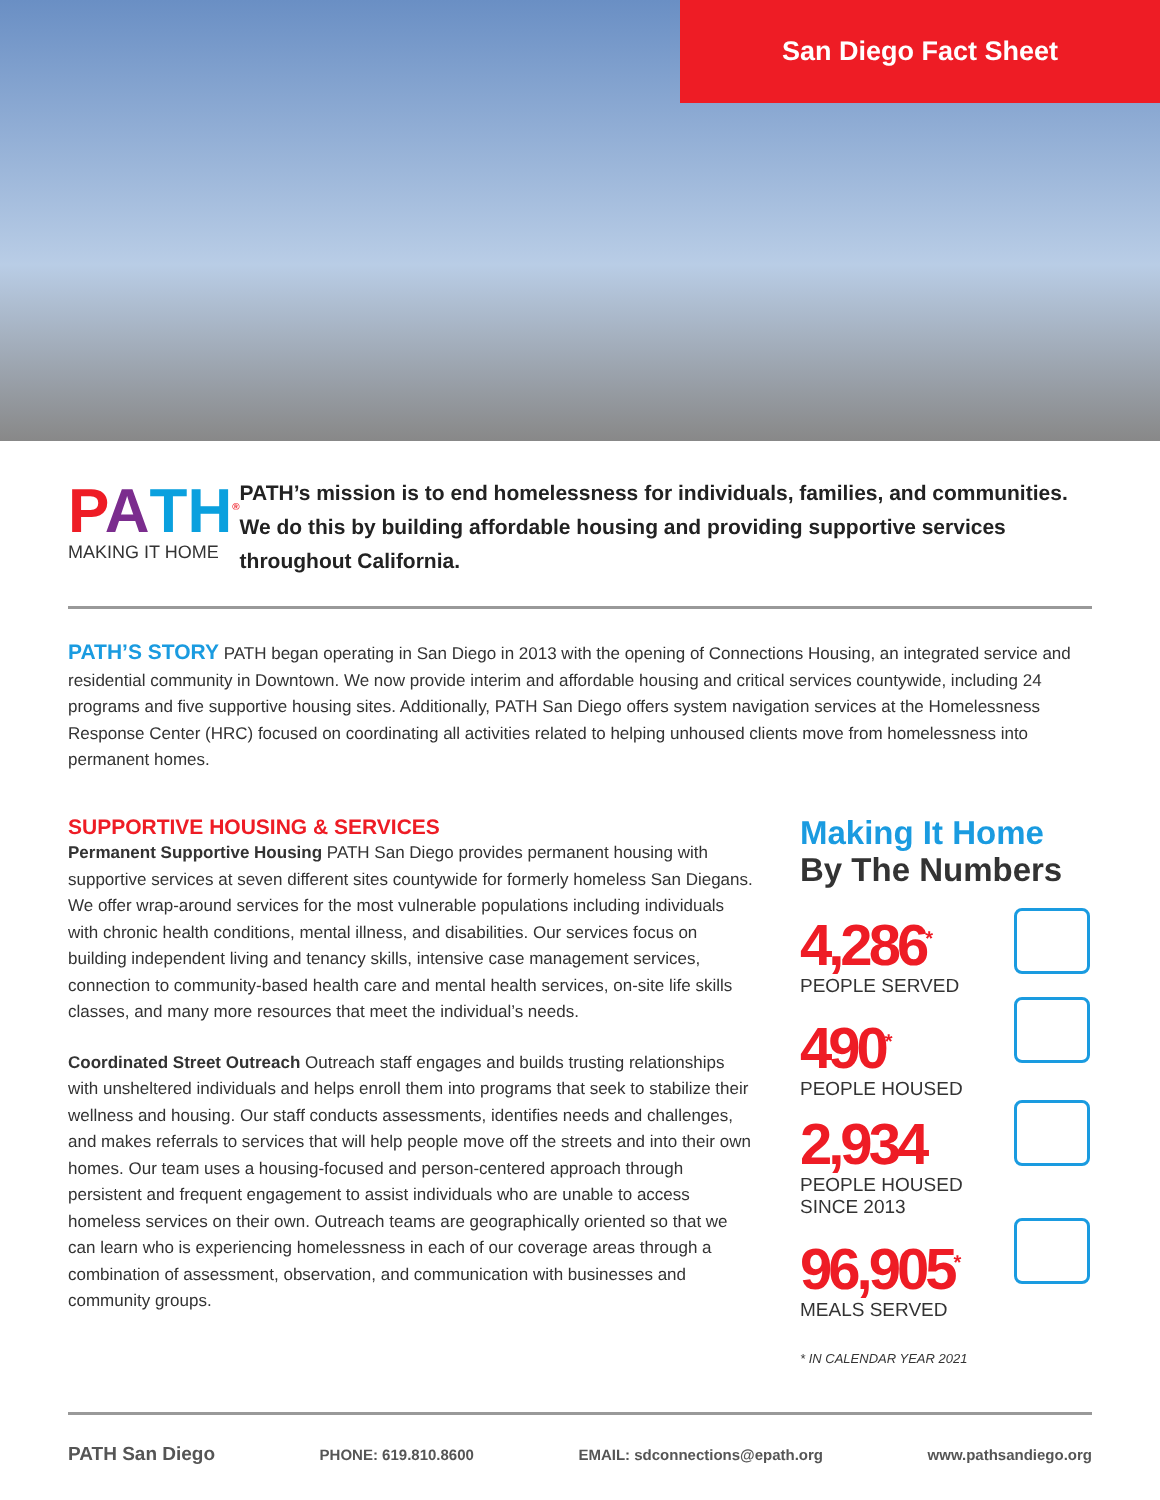San Diego Fact Sheet
PATH<sup>®</sup>
MAKING IT HOME
PATH’s mission is to end homelessness for individuals, families, and communities. We do this by building affordable housing and providing supportive services throughout California.
PATH’S STORY PATH began operating in San Diego in 2013 with the opening of Connections Housing, an integrated service and residential community in Downtown. We now provide interim and affordable housing and critical services countywide, including 24 programs and five supportive housing sites. Additionally, PATH San Diego offers system navigation services at the Homelessness Response Center (HRC) focused on coordinating all activities related to helping unhoused clients move from homelessness into permanent homes.
SUPPORTIVE HOUSING & SERVICES
Permanent Supportive Housing PATH San Diego provides permanent housing with supportive services at seven different sites countywide for formerly homeless San Diegans. We offer wrap-around services for the most vulnerable populations including individuals with chronic health conditions, mental illness, and disabilities. Our services focus on building independent living and tenancy skills, intensive case management services, connection to community-based health care and mental health services, on-site life skills classes, and many more resources that meet the individual’s needs.
Coordinated Street Outreach Outreach staff engages and builds trusting relationships with unsheltered individuals and helps enroll them into programs that seek to stabilize their wellness and housing. Our staff conducts assessments, identifies needs and challenges, and makes referrals to services that will help people move off the streets and into their own homes. Our team uses a housing-focused and person-centered approach through persistent and frequent engagement to assist individuals who are unable to access homeless services on their own. Outreach teams are geographically oriented so that we can learn who is experiencing homelessness in each of our coverage areas through a combination of assessment, observation, and communication with businesses and community groups.
Making It Home
By The Numbers
4,286<sup>*</sup>
PEOPLE SERVED
490<sup>*</sup>
PEOPLE HOUSED
2,934
PEOPLE HOUSED
SINCE 2013
96,905<sup>*</sup>
MEALS SERVED
* IN CALENDAR YEAR 2021
PATH San Diego PHONE: 619.810.8600 EMAIL: sdconnections@epath.org www.pathsandiego.org